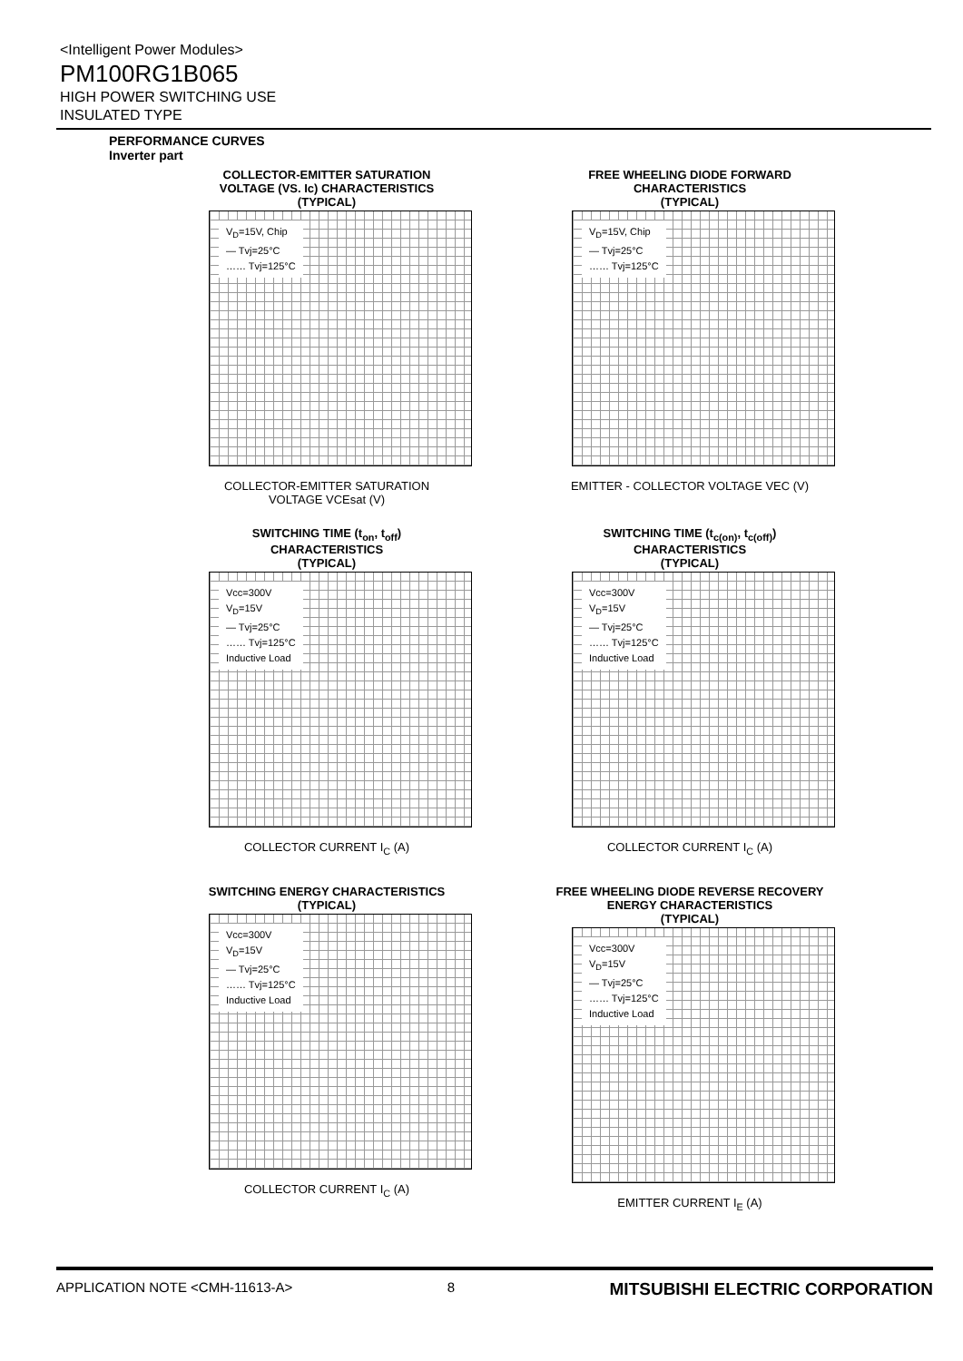<Intelligent Power Modules>
PM100RG1B065
HIGH POWER SWITCHING USE
INSULATED TYPE
PERFORMANCE CURVES
Inverter part
COLLECTOR-EMITTER SATURATION
VOLTAGE (VS. Ic) CHARACTERISTICS
(TYPICAL)
V<sub>D</sub>=15V, Chip
— Tvj=25°C
…… Tvj=125°C
COLLECTOR-EMITTER SATURATION
VOLTAGE VCEsat (V)
COLLECTOR CURRENT I<sub>C</sub> (A)
FREE WHEELING DIODE FORWARD
CHARACTERISTICS
(TYPICAL)
V<sub>D</sub>=15V, Chip
— Tvj=25°C
…… Tvj=125°C
EMITTER - COLLECTOR VOLTAGE VEC (V)
SWITCHING TIME (t<sub>on</sub>, t<sub>off</sub>)
CHARACTERISTICS
(TYPICAL)
Vcc=300V
V<sub>D</sub>=15V
— Tvj=25°C
…… Tvj=125°C
Inductive Load
COLLECTOR CURRENT I<sub>C</sub> (A)
SWITCHING TIME (t<sub>c(on)</sub>, t<sub>c(off)</sub>)
CHARACTERISTICS
(TYPICAL)
Vcc=300V
V<sub>D</sub>=15V
— Tvj=25°C
…… Tvj=125°C
Inductive Load
COLLECTOR CURRENT I<sub>C</sub> (A)
SWITCHING ENERGY CHARACTERISTICS
(TYPICAL)
Vcc=300V
V<sub>D</sub>=15V
— Tvj=25°C
…… Tvj=125°C
Inductive Load
COLLECTOR CURRENT I<sub>C</sub> (A)
FREE WHEELING DIODE REVERSE RECOVERY
ENERGY CHARACTERISTICS
(TYPICAL)
Vcc=300V
V<sub>D</sub>=15V
— Tvj=25°C
…… Tvj=125°C
Inductive Load
EMITTER CURRENT I<sub>E</sub> (A)
APPLICATION NOTE <CMH-11613-A> 8 MITSUBISHI ELECTRIC CORPORATION